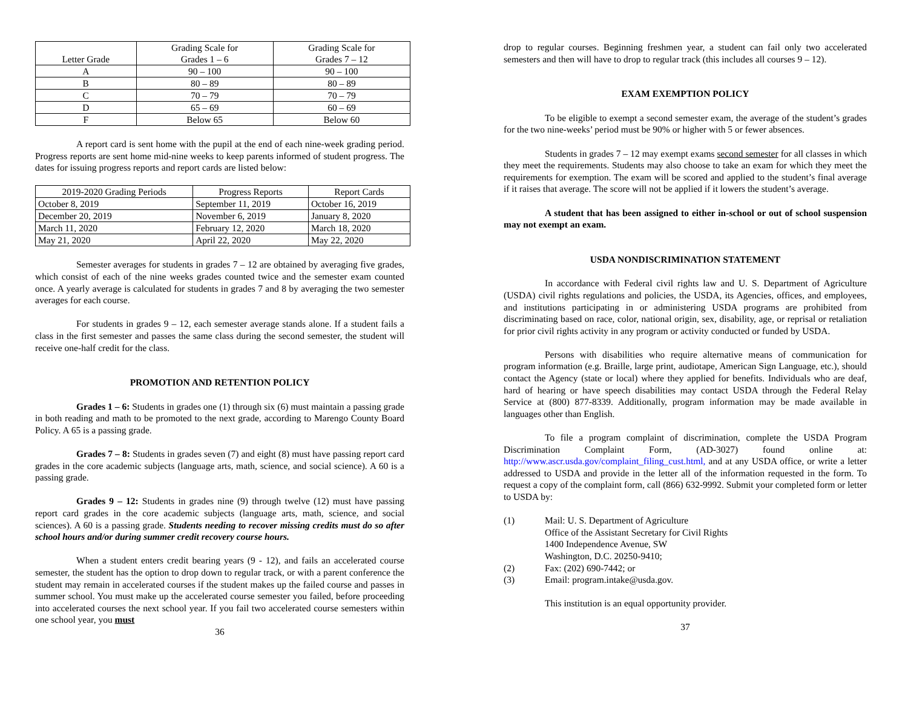| Letter Grade | Grading Scale for Grades 1 – 6 | Grading Scale for Grades 7 – 12 |
| --- | --- | --- |
| A | 90 – 100 | 90 – 100 |
| B | 80 – 89 | 80 – 89 |
| C | 70 – 79 | 70 – 79 |
| D | 65 – 69 | 60 – 69 |
| F | Below 65 | Below 60 |
A report card is sent home with the pupil at the end of each nine-week grading period. Progress reports are sent home mid-nine weeks to keep parents informed of student progress. The dates for issuing progress reports and report cards are listed below:
| 2019-2020 Grading Periods | Progress Reports | Report Cards |
| --- | --- | --- |
| October 8, 2019 | September 11, 2019 | October 16, 2019 |
| December 20, 2019 | November 6, 2019 | January 8, 2020 |
| March 11, 2020 | February 12, 2020 | March 18, 2020 |
| May 21, 2020 | April 22, 2020 | May 22, 2020 |
Semester averages for students in grades 7 – 12 are obtained by averaging five grades, which consist of each of the nine weeks grades counted twice and the semester exam counted once. A yearly average is calculated for students in grades 7 and 8 by averaging the two semester averages for each course.
For students in grades 9 – 12, each semester average stands alone. If a student fails a class in the first semester and passes the same class during the second semester, the student will receive one-half credit for the class.
PROMOTION AND RETENTION POLICY
Grades 1 – 6: Students in grades one (1) through six (6) must maintain a passing grade in both reading and math to be promoted to the next grade, according to Marengo County Board Policy. A 65 is a passing grade.
Grades 7 – 8: Students in grades seven (7) and eight (8) must have passing report card grades in the core academic subjects (language arts, math, science, and social science). A 60 is a passing grade.
Grades 9 – 12: Students in grades nine (9) through twelve (12) must have passing report card grades in the core academic subjects (language arts, math, science, and social sciences). A 60 is a passing grade. Students needing to recover missing credits must do so after school hours and/or during summer credit recovery course hours.
When a student enters credit bearing years (9 - 12), and fails an accelerated course semester, the student has the option to drop down to regular track, or with a parent conference the student may remain in accelerated courses if the student makes up the failed course and passes in summer school. You must make up the accelerated course semester you failed, before proceeding into accelerated courses the next school year. If you fail two accelerated course semesters within one school year, you must
36
drop to regular courses. Beginning freshmen year, a student can fail only two accelerated semesters and then will have to drop to regular track (this includes all courses 9 – 12).
EXAM EXEMPTION POLICY
To be eligible to exempt a second semester exam, the average of the student’s grades for the two nine-weeks’ period must be 90% or higher with 5 or fewer absences.
Students in grades 7 – 12 may exempt exams second semester for all classes in which they meet the requirements. Students may also choose to take an exam for which they meet the requirements for exemption. The exam will be scored and applied to the student’s final average if it raises that average. The score will not be applied if it lowers the student’s average.
A student that has been assigned to either in-school or out of school suspension may not exempt an exam.
USDA NONDISCRIMINATION STATEMENT
In accordance with Federal civil rights law and U. S. Department of Agriculture (USDA) civil rights regulations and policies, the USDA, its Agencies, offices, and employees, and institutions participating in or administering USDA programs are prohibited from discriminating based on race, color, national origin, sex, disability, age, or reprisal or retaliation for prior civil rights activity in any program or activity conducted or funded by USDA.
Persons with disabilities who require alternative means of communication for program information (e.g. Braille, large print, audiotape, American Sign Language, etc.), should contact the Agency (state or local) where they applied for benefits. Individuals who are deaf, hard of hearing or have speech disabilities may contact USDA through the Federal Relay Service at (800) 877-8339. Additionally, program information may be made available in languages other than English.
To file a program complaint of discrimination, complete the USDA Program Discrimination Complaint Form, (AD-3027) found online at: http://www.ascr.usda.gov/complaint_filing_cust.html, and at any USDA office, or write a letter addressed to USDA and provide in the letter all of the information requested in the form. To request a copy of the complaint form, call (866) 632-9992. Submit your completed form or letter to USDA by:
(1) Mail: U. S. Department of Agriculture
Office of the Assistant Secretary for Civil Rights
1400 Independence Avenue, SW
Washington, D.C. 20250-9410;
(2) Fax: (202) 690-7442; or
(3) Email: program.intake@usda.gov.
This institution is an equal opportunity provider.
37